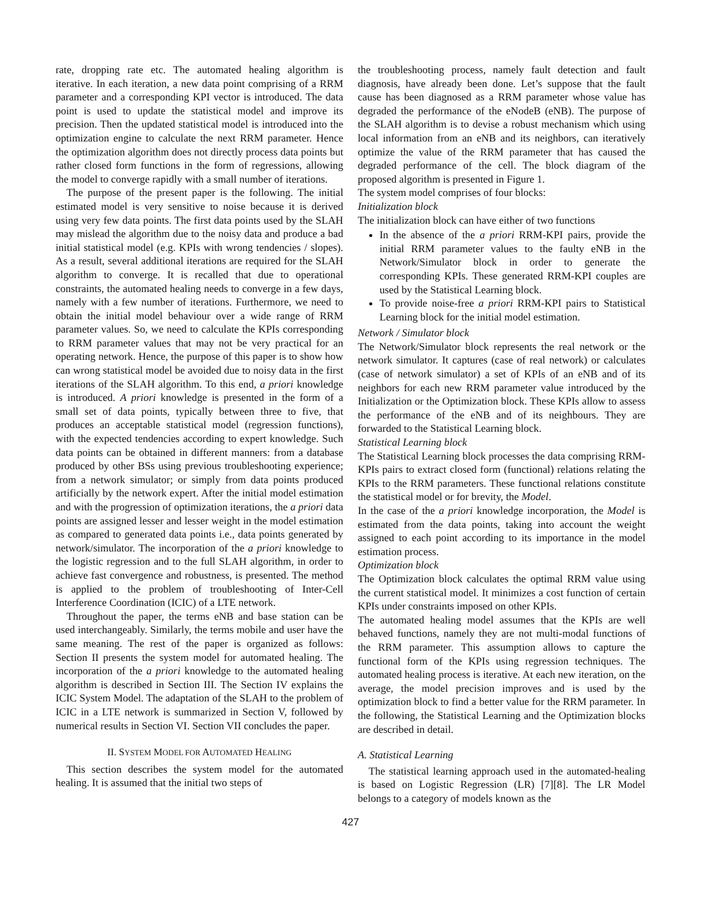rate, dropping rate etc. The automated healing algorithm is iterative. In each iteration, a new data point comprising of a RRM parameter and a corresponding KPI vector is introduced. The data point is used to update the statistical model and improve its precision. Then the updated statistical model is introduced into the optimization engine to calculate the next RRM parameter. Hence the optimization algorithm does not directly process data points but rather closed form functions in the form of regressions, allowing the model to converge rapidly with a small number of iterations.
The purpose of the present paper is the following. The initial estimated model is very sensitive to noise because it is derived using very few data points. The first data points used by the SLAH may mislead the algorithm due to the noisy data and produce a bad initial statistical model (e.g. KPIs with wrong tendencies / slopes). As a result, several additional iterations are required for the SLAH algorithm to converge. It is recalled that due to operational constraints, the automated healing needs to converge in a few days, namely with a few number of iterations. Furthermore, we need to obtain the initial model behaviour over a wide range of RRM parameter values. So, we need to calculate the KPIs corresponding to RRM parameter values that may not be very practical for an operating network. Hence, the purpose of this paper is to show how can wrong statistical model be avoided due to noisy data in the first iterations of the SLAH algorithm. To this end, a priori knowledge is introduced. A priori knowledge is presented in the form of a small set of data points, typically between three to five, that produces an acceptable statistical model (regression functions), with the expected tendencies according to expert knowledge. Such data points can be obtained in different manners: from a database produced by other BSs using previous troubleshooting experience; from a network simulator; or simply from data points produced artificially by the network expert. After the initial model estimation and with the progression of optimization iterations, the a priori data points are assigned lesser and lesser weight in the model estimation as compared to generated data points i.e., data points generated by network/simulator. The incorporation of the a priori knowledge to the logistic regression and to the full SLAH algorithm, in order to achieve fast convergence and robustness, is presented. The method is applied to the problem of troubleshooting of Inter-Cell Interference Coordination (ICIC) of a LTE network.
Throughout the paper, the terms eNB and base station can be used interchangeably. Similarly, the terms mobile and user have the same meaning. The rest of the paper is organized as follows: Section II presents the system model for automated healing. The incorporation of the a priori knowledge to the automated healing algorithm is described in Section III. The Section IV explains the ICIC System Model. The adaptation of the SLAH to the problem of ICIC in a LTE network is summarized in Section V, followed by numerical results in Section VI. Section VII concludes the paper.
II. SYSTEM MODEL FOR AUTOMATED HEALING
This section describes the system model for the automated healing. It is assumed that the initial two steps of
the troubleshooting process, namely fault detection and fault diagnosis, have already been done. Let’s suppose that the fault cause has been diagnosed as a RRM parameter whose value has degraded the performance of the eNodeB (eNB). The purpose of the SLAH algorithm is to devise a robust mechanism which using local information from an eNB and its neighbors, can iteratively optimize the value of the RRM parameter that has caused the degraded performance of the cell. The block diagram of the proposed algorithm is presented in Figure 1.
The system model comprises of four blocks:
Initialization block
The initialization block can have either of two functions
In the absence of the a priori RRM-KPI pairs, provide the initial RRM parameter values to the faulty eNB in the Network/Simulator block in order to generate the corresponding KPIs. These generated RRM-KPI couples are used by the Statistical Learning block.
To provide noise-free a priori RRM-KPI pairs to Statistical Learning block for the initial model estimation.
Network / Simulator block
The Network/Simulator block represents the real network or the network simulator. It captures (case of real network) or calculates (case of network simulator) a set of KPIs of an eNB and of its neighbors for each new RRM parameter value introduced by the Initialization or the Optimization block. These KPIs allow to assess the performance of the eNB and of its neighbours. They are forwarded to the Statistical Learning block.
Statistical Learning block
The Statistical Learning block processes the data comprising RRM-KPIs pairs to extract closed form (functional) relations relating the KPIs to the RRM parameters. These functional relations constitute the statistical model or for brevity, the Model.
In the case of the a priori knowledge incorporation, the Model is estimated from the data points, taking into account the weight assigned to each point according to its importance in the model estimation process.
Optimization block
The Optimization block calculates the optimal RRM value using the current statistical model. It minimizes a cost function of certain KPIs under constraints imposed on other KPIs.
The automated healing model assumes that the KPIs are well behaved functions, namely they are not multi-modal functions of the RRM parameter. This assumption allows to capture the functional form of the KPIs using regression techniques. The automated healing process is iterative. At each new iteration, on the average, the model precision improves and is used by the optimization block to find a better value for the RRM parameter. In the following, the Statistical Learning and the Optimization blocks are described in detail.
A. Statistical Learning
The statistical learning approach used in the automated-healing is based on Logistic Regression (LR) [7][8]. The LR Model belongs to a category of models known as the
427